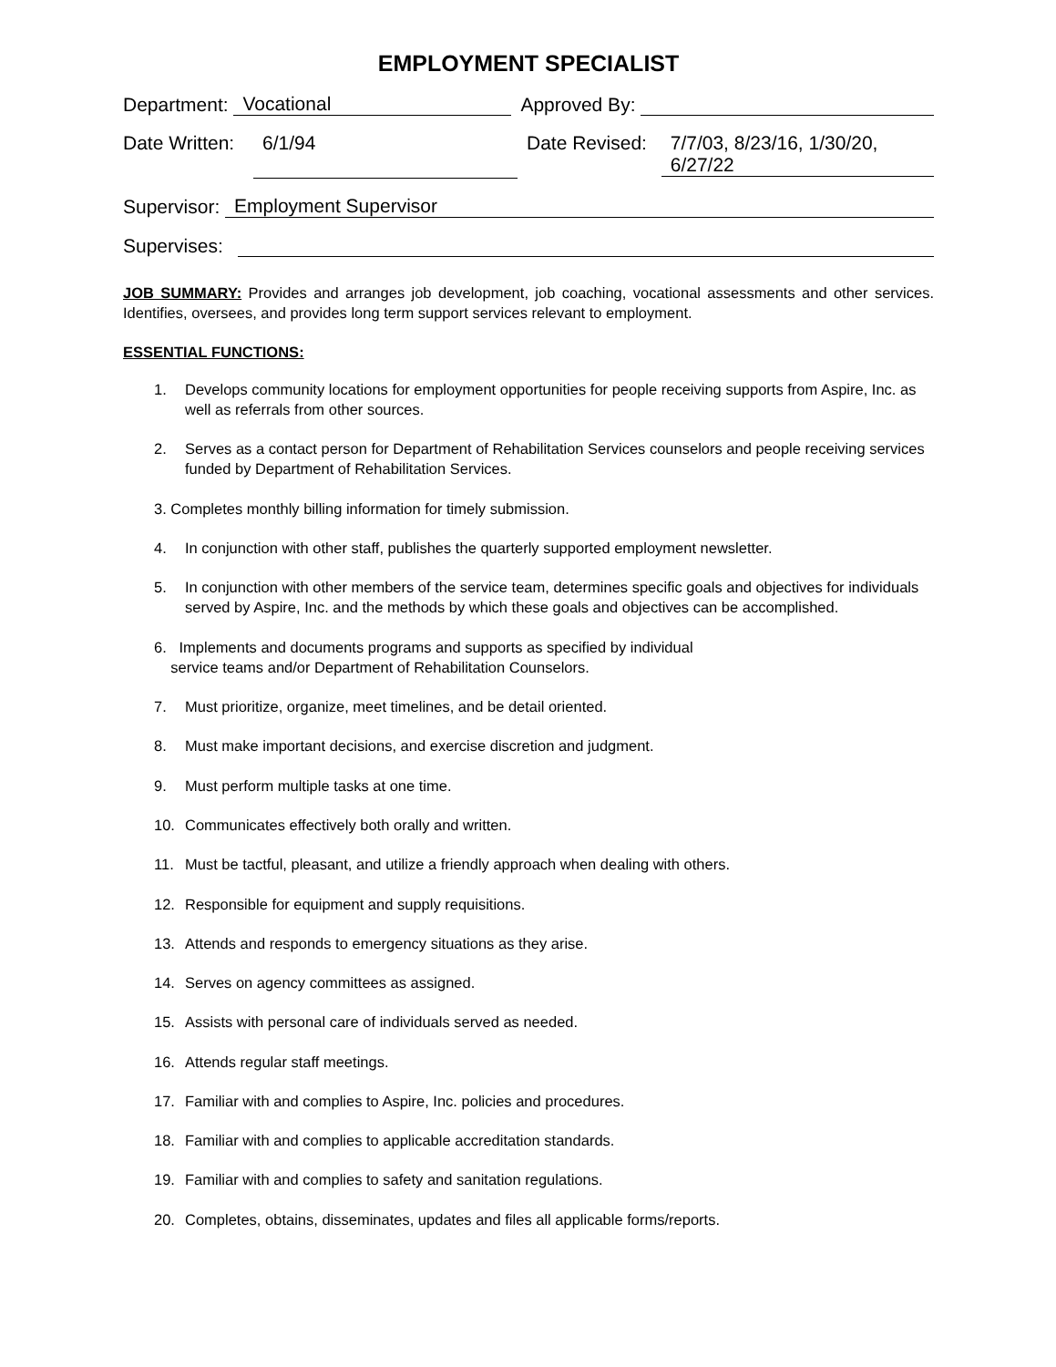EMPLOYMENT SPECIALIST
Department: Vocational Approved By:
Date Written: 6/1/94 Date Revised: 7/7/03, 8/23/16, 1/30/20, 6/27/22
Supervisor: Employment Supervisor
Supervises:
JOB SUMMARY: Provides and arranges job development, job coaching, vocational assessments and other services. Identifies, oversees, and provides long term support services relevant to employment.
ESSENTIAL FUNCTIONS:
1. Develops community locations for employment opportunities for people receiving supports from Aspire, Inc. as well as referrals from other sources.
2. Serves as a contact person for Department of Rehabilitation Services counselors and people receiving services funded by Department of Rehabilitation Services.
3. Completes monthly billing information for timely submission.
4. In conjunction with other staff, publishes the quarterly supported employment newsletter.
5. In conjunction with other members of the service team, determines specific goals and objectives for individuals served by Aspire, Inc. and the methods by which these goals and objectives can be accomplished.
6. Implements and documents programs and supports as specified by individual
service teams and/or Department of Rehabilitation Counselors.
7. Must prioritize, organize, meet timelines, and be detail oriented.
8. Must make important decisions, and exercise discretion and judgment.
9. Must perform multiple tasks at one time.
10. Communicates effectively both orally and written.
11. Must be tactful, pleasant, and utilize a friendly approach when dealing with others.
12. Responsible for equipment and supply requisitions.
13. Attends and responds to emergency situations as they arise.
14. Serves on agency committees as assigned.
15. Assists with personal care of individuals served as needed.
16. Attends regular staff meetings.
17. Familiar with and complies to Aspire, Inc. policies and procedures.
18. Familiar with and complies to applicable accreditation standards.
19. Familiar with and complies to safety and sanitation regulations.
20. Completes, obtains, disseminates, updates and files all applicable forms/reports.